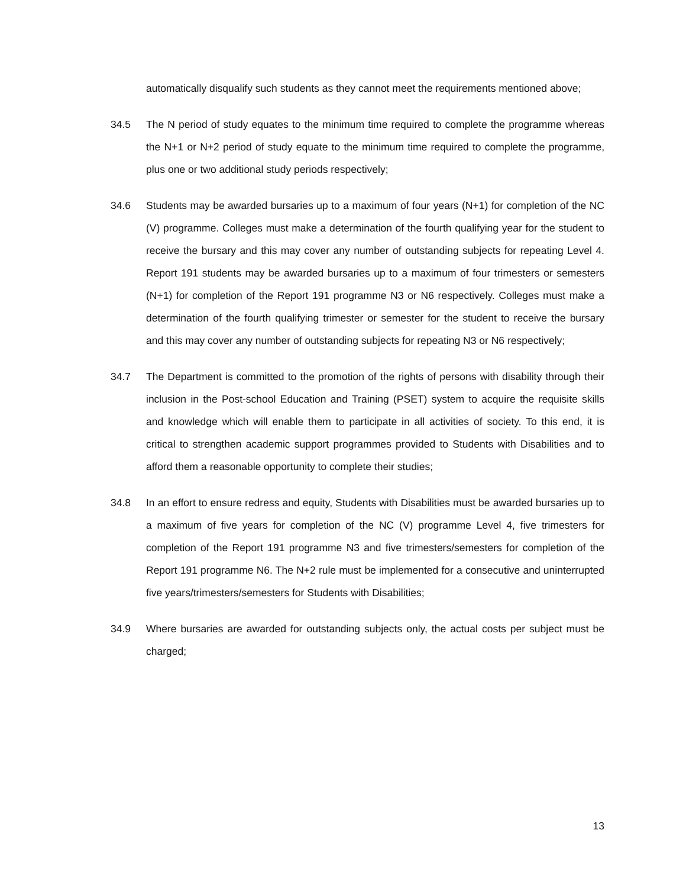automatically disqualify such students as they cannot meet the requirements mentioned above;
34.5 The N period of study equates to the minimum time required to complete the programme whereas the N+1 or N+2 period of study equate to the minimum time required to complete the programme, plus one or two additional study periods respectively;
34.6 Students may be awarded bursaries up to a maximum of four years (N+1) for completion of the NC (V) programme. Colleges must make a determination of the fourth qualifying year for the student to receive the bursary and this may cover any number of outstanding subjects for repeating Level 4. Report 191 students may be awarded bursaries up to a maximum of four trimesters or semesters (N+1) for completion of the Report 191 programme N3 or N6 respectively. Colleges must make a determination of the fourth qualifying trimester or semester for the student to receive the bursary and this may cover any number of outstanding subjects for repeating N3 or N6 respectively;
34.7 The Department is committed to the promotion of the rights of persons with disability through their inclusion in the Post-school Education and Training (PSET) system to acquire the requisite skills and knowledge which will enable them to participate in all activities of society. To this end, it is critical to strengthen academic support programmes provided to Students with Disabilities and to afford them a reasonable opportunity to complete their studies;
34.8 In an effort to ensure redress and equity, Students with Disabilities must be awarded bursaries up to a maximum of five years for completion of the NC (V) programme Level 4, five trimesters for completion of the Report 191 programme N3 and five trimesters/semesters for completion of the Report 191 programme N6. The N+2 rule must be implemented for a consecutive and uninterrupted five years/trimesters/semesters for Students with Disabilities;
34.9 Where bursaries are awarded for outstanding subjects only, the actual costs per subject must be charged;
13